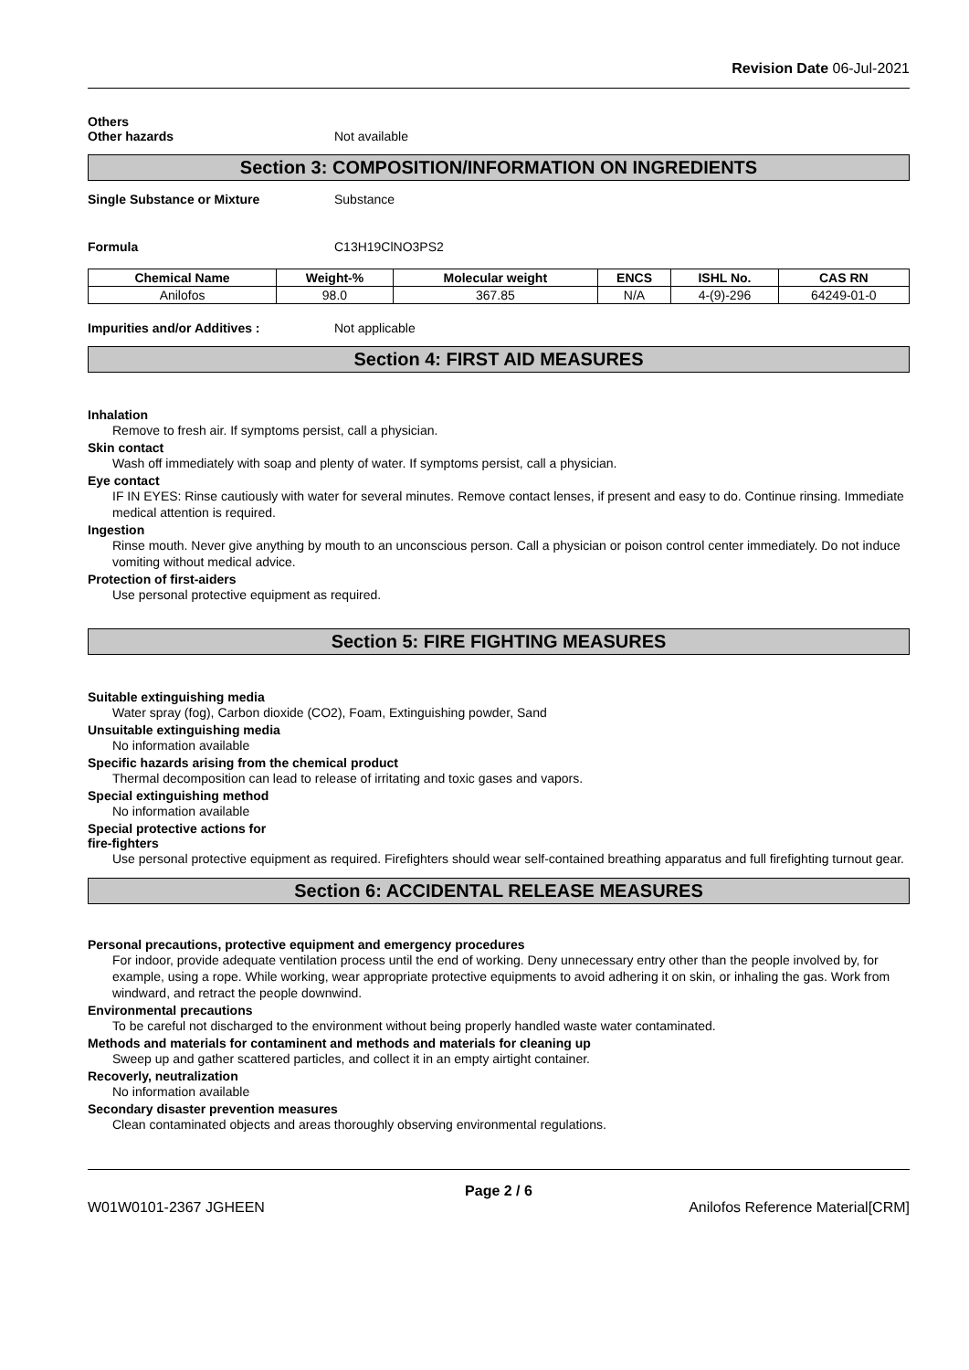Revision Date 06-Jul-2021
Others
Other hazards Not available
Section 3: COMPOSITION/INFORMATION ON INGREDIENTS
Single Substance or Mixture Substance
Formula C13H19ClNO3PS2
| Chemical Name | Weight-% | Molecular weight | ENCS | ISHL No. | CAS RN |
| --- | --- | --- | --- | --- | --- |
| Anilofos | 98.0 | 367.85 | N/A | 4-(9)-296 | 64249-01-0 |
Impurities and/or Additives : Not applicable
Section 4: FIRST AID MEASURES
Inhalation
Remove to fresh air. If symptoms persist, call a physician.
Skin contact
Wash off immediately with soap and plenty of water. If symptoms persist, call a physician.
Eye contact
IF IN EYES: Rinse cautiously with water for several minutes. Remove contact lenses, if present and easy to do. Continue rinsing. Immediate medical attention is required.
Ingestion
Rinse mouth. Never give anything by mouth to an unconscious person. Call a physician or poison control center immediately. Do not induce vomiting without medical advice.
Protection of first-aiders
Use personal protective equipment as required.
Section 5: FIRE FIGHTING MEASURES
Suitable extinguishing media
Water spray (fog), Carbon dioxide (CO2), Foam, Extinguishing powder, Sand
Unsuitable extinguishing media
No information available
Specific hazards arising from the chemical product
Thermal decomposition can lead to release of irritating and toxic gases and vapors.
Special extinguishing method
No information available
Special protective actions for
fire-fighters
Use personal protective equipment as required. Firefighters should wear self-contained breathing apparatus and full firefighting turnout gear.
Section 6: ACCIDENTAL RELEASE MEASURES
Personal precautions, protective equipment and emergency procedures
For indoor, provide adequate ventilation process until the end of working. Deny unnecessary entry other than the people involved by, for example, using a rope. While working, wear appropriate protective equipments to avoid adhering it on skin, or inhaling the gas. Work from windward, and retract the people downwind.
Environmental precautions
To be careful not discharged to the environment without being properly handled waste water contaminated.
Methods and materials for contaminent and methods and materials for cleaning up
Sweep up and gather scattered particles, and collect it in an empty airtight container.
Recoverly, neutralization
No information available
Secondary disaster prevention measures
Clean contaminated objects and areas thoroughly observing environmental regulations.
Page 2 / 6
W01W0101-2367 JGHEEN Anilofos Reference Material[CRM]